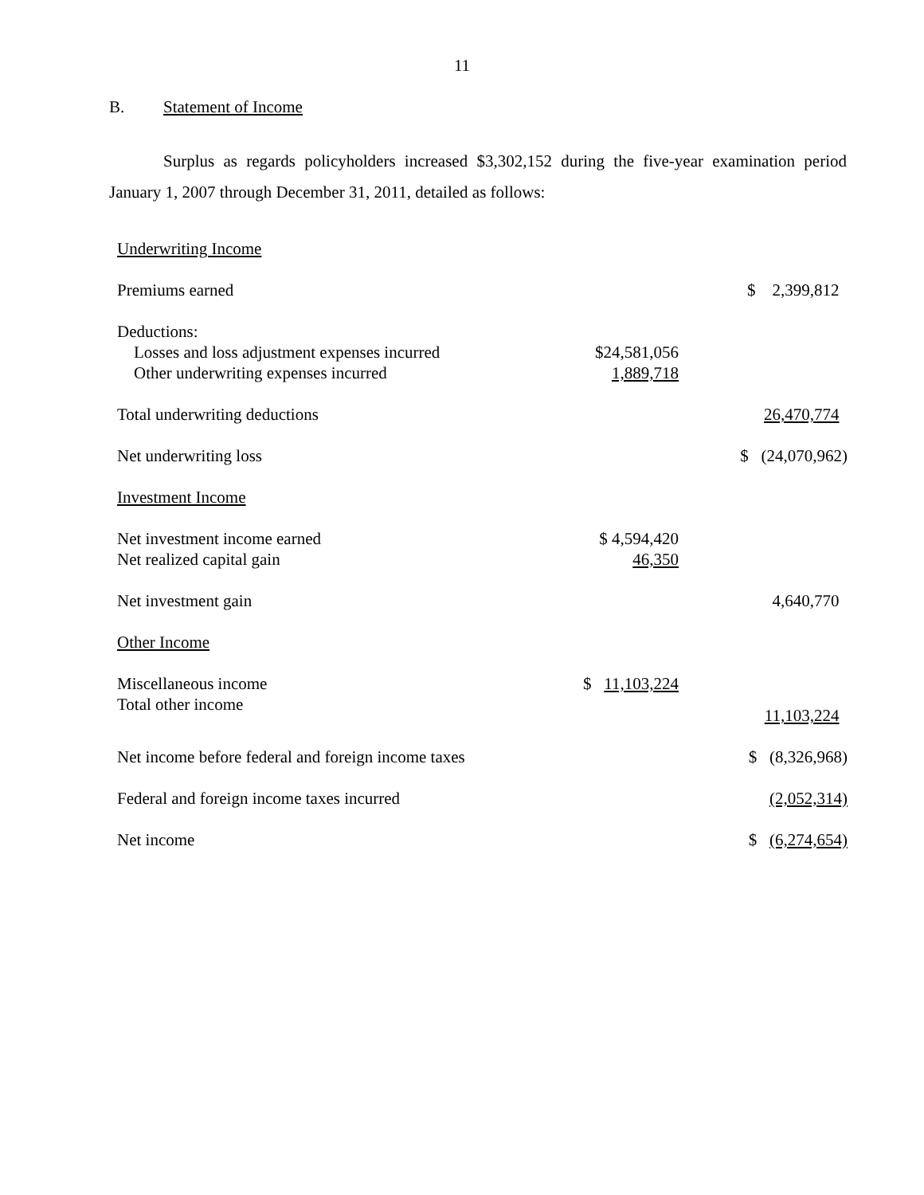11
B. Statement of Income
Surplus as regards policyholders increased $3,302,152 during the five-year examination period January 1, 2007 through December 31, 2011, detailed as follows:
| Underwriting Income | | |
| Premiums earned | | $ 2,399,812 |
| Deductions: | | |
| Losses and loss adjustment expenses incurred | $24,581,056 | |
| Other underwriting expenses incurred | 1,889,718 | |
| Total underwriting deductions | | 26,470,774 |
| Net underwriting loss | | $ (24,070,962) |
| Investment Income | | |
| Net investment income earned | $ 4,594,420 | |
| Net realized capital gain | 46,350 | |
| Net investment gain | | 4,640,770 |
| Other Income | | |
| Miscellaneous income | $ 11,103,224 | |
| Total other income | | 11,103,224 |
| Net income before federal and foreign income taxes | | $ (8,326,968) |
| Federal and foreign income taxes incurred | | (2,052,314) |
| Net income | | $ (6,274,654) |